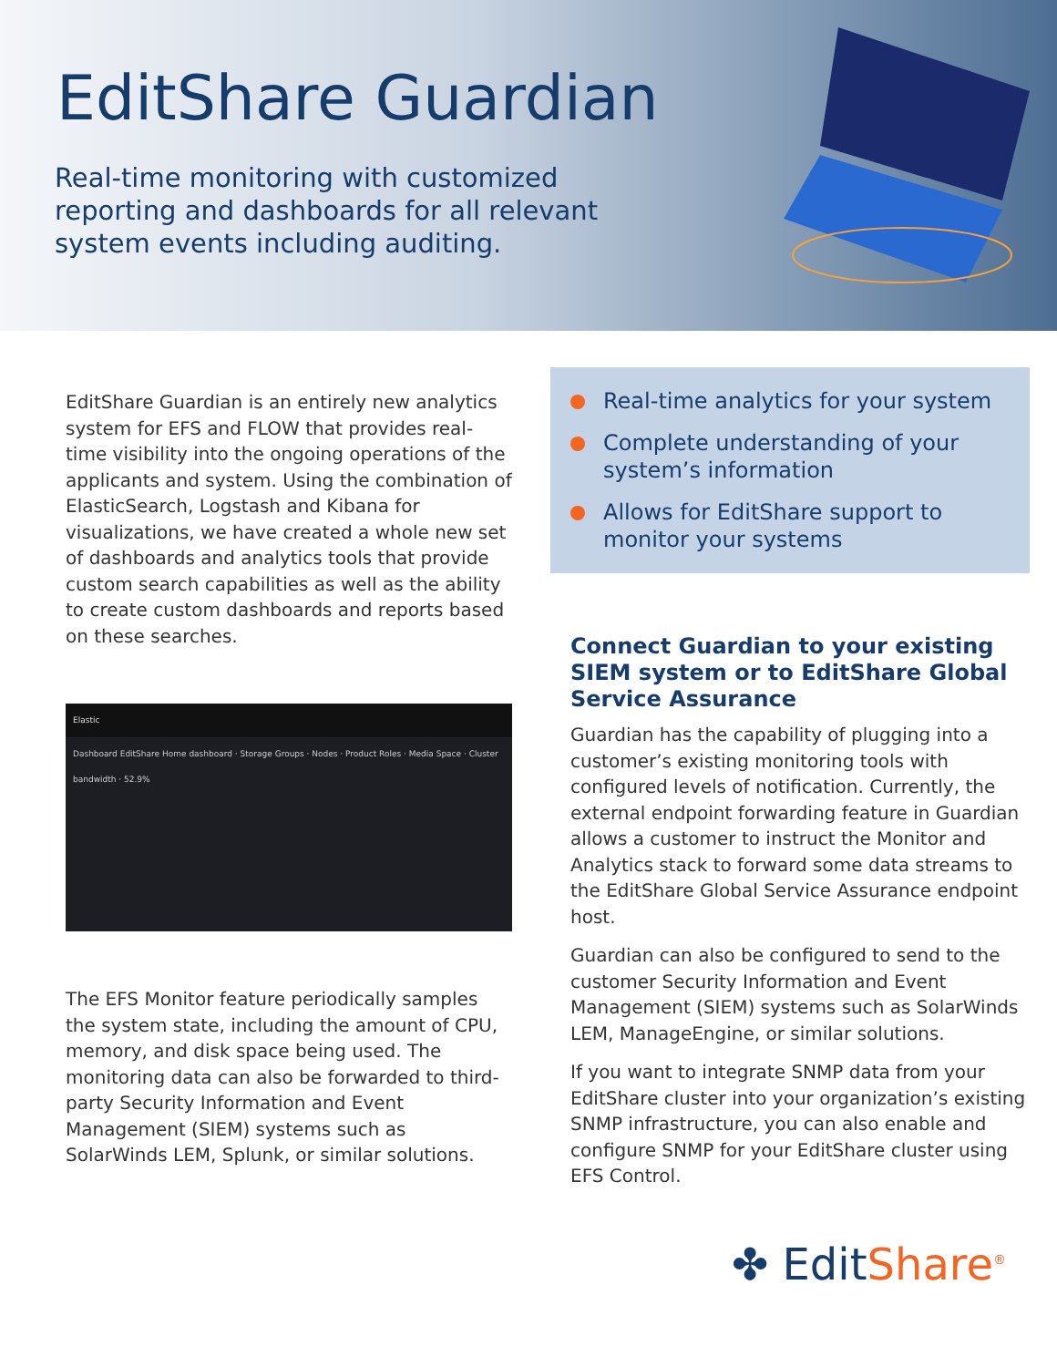EditShare Guardian
Real-time monitoring with customized reporting and dashboards for all relevant system events including auditing.
EditShare Guardian is an entirely new analytics system for EFS and FLOW that provides real-time visibility into the ongoing operations of the applicants and system. Using the combination of ElasticSearch, Logstash and Kibana for visualizations, we have created a whole new set of dashboards and analytics tools that provide custom search capabilities as well as the ability to create custom dashboards and reports based on these searches.
Elastic
Dashboard EditShare Home dashboard · Storage Groups · Nodes · Product Roles · Media Space · Cluster bandwidth · 52.9%
The EFS Monitor feature periodically samples the system state, including the amount of CPU, memory, and disk space being used. The monitoring data can also be forwarded to third-party Security Information and Event Management (SIEM) systems such as SolarWinds LEM, Splunk, or similar solutions.
Real-time analytics for your system
Complete understanding of your system’s information
Allows for EditShare support to monitor your systems
Connect Guardian to your existing SIEM system or to EditShare Global Service Assurance
Guardian has the capability of plugging into a customer’s existing monitoring tools with configured levels of notification. Currently, the external endpoint forwarding feature in Guardian allows a customer to instruct the Monitor and Analytics stack to forward some data streams to the EditShare Global Service Assurance endpoint host.
Guardian can also be configured to send to the customer Security Information and Event Management (SIEM) systems such as SolarWinds LEM, ManageEngine, or similar solutions.
If you want to integrate SNMP data from your EditShare cluster into your organization’s existing SNMP infrastructure, you can also enable and configure SNMP for your EditShare cluster using EFS Control.
✤ EditShare<sup>®</sup>